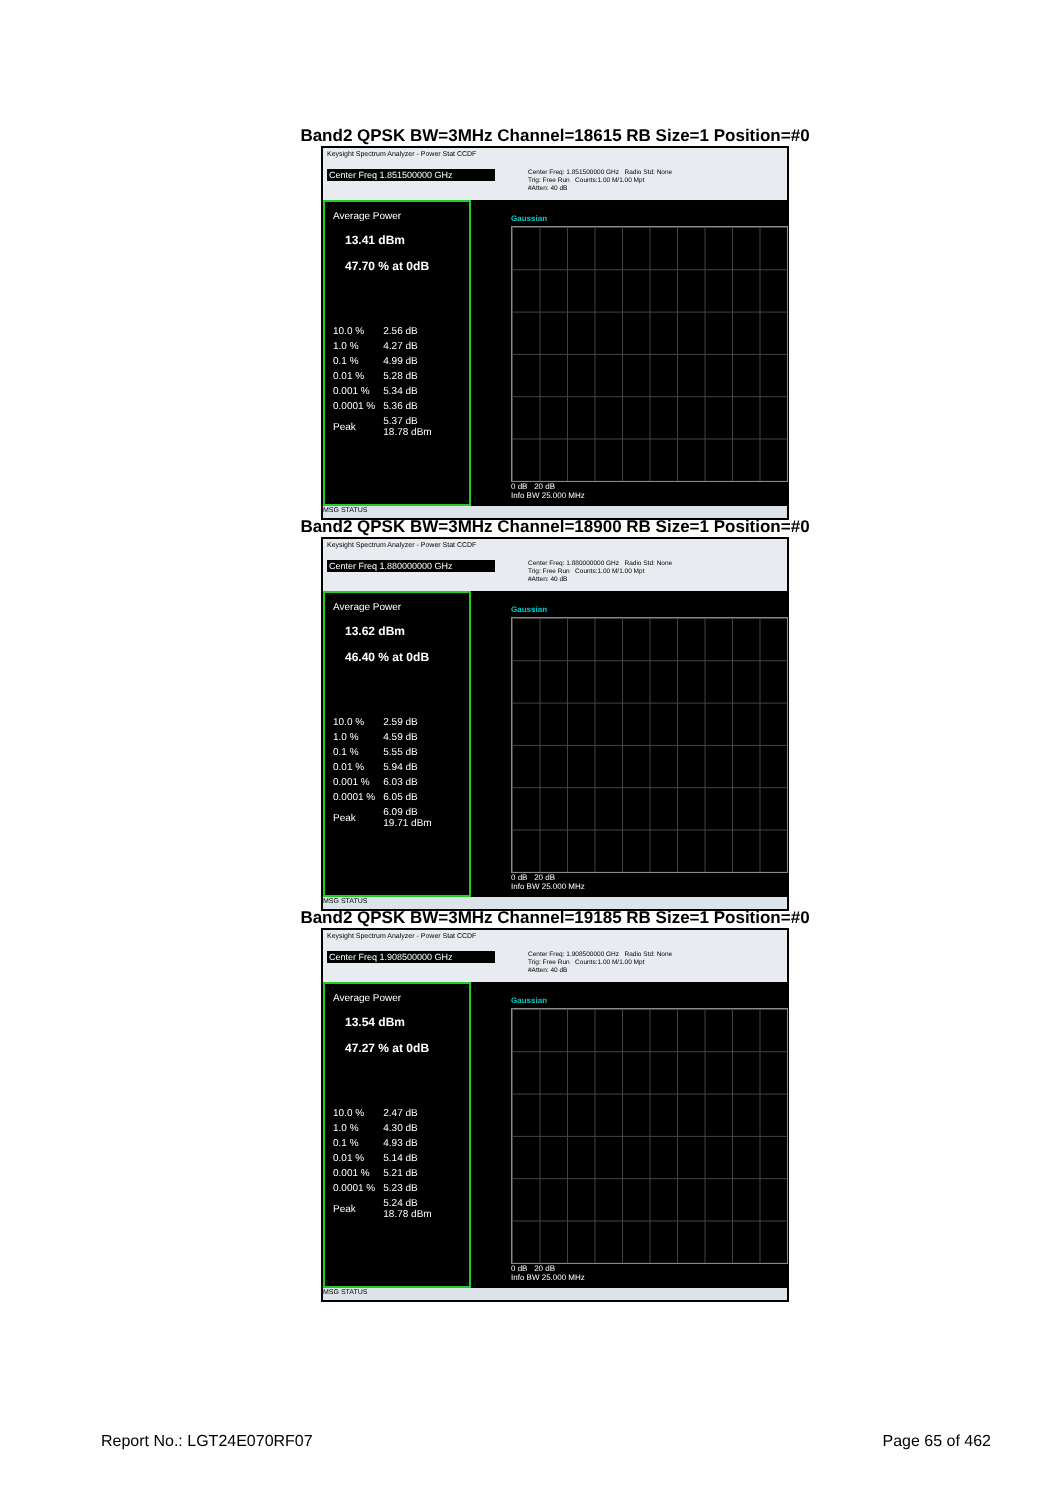Band2 QPSK BW=3MHz Channel=18615 RB Size=1 Position=#0
Keysight Spectrum Analyzer - Power Stat CCDF
Center Freq 1.851500000 GHz
Center Freq: 1.851500000 GHz Radio Std: None
Trig: Free Run Counts:1.00 M/1.00 Mpt
#Atten: 40 dB
Average Power
13.41 dBm
47.70 % at 0dB
| 10.0 % | 2.56 dB |
| 1.0 % | 4.27 dB |
| 0.1 % | 4.99 dB |
| 0.01 % | 5.28 dB |
| 0.001 % | 5.34 dB |
| 0.0001 % | 5.36 dB |
| Peak | 5.37 dB 18.78 dBm |
Gaussian
0 dB 20 dB
Info BW 25.000 MHz
MSG STATUS
Band2 QPSK BW=3MHz Channel=18900 RB Size=1 Position=#0
Keysight Spectrum Analyzer - Power Stat CCDF
Center Freq 1.880000000 GHz
Center Freq: 1.880000000 GHz Radio Std: None
Trig: Free Run Counts:1.00 M/1.00 Mpt
#Atten: 40 dB
Average Power
13.62 dBm
46.40 % at 0dB
| 10.0 % | 2.59 dB |
| 1.0 % | 4.59 dB |
| 0.1 % | 5.55 dB |
| 0.01 % | 5.94 dB |
| 0.001 % | 6.03 dB |
| 0.0001 % | 6.05 dB |
| Peak | 6.09 dB 19.71 dBm |
Gaussian
0 dB 20 dB
Info BW 25.000 MHz
MSG STATUS
Band2 QPSK BW=3MHz Channel=19185 RB Size=1 Position=#0
Keysight Spectrum Analyzer - Power Stat CCDF
Center Freq 1.908500000 GHz
Center Freq: 1.908500000 GHz Radio Std: None
Trig: Free Run Counts:1.00 M/1.00 Mpt
#Atten: 40 dB
Average Power
13.54 dBm
47.27 % at 0dB
| 10.0 % | 2.47 dB |
| 1.0 % | 4.30 dB |
| 0.1 % | 4.93 dB |
| 0.01 % | 5.14 dB |
| 0.001 % | 5.21 dB |
| 0.0001 % | 5.23 dB |
| Peak | 5.24 dB 18.78 dBm |
Gaussian
0 dB 20 dB
Info BW 25.000 MHz
MSG STATUS
Report No.: LGT24E070RF07 Page 65 of 462